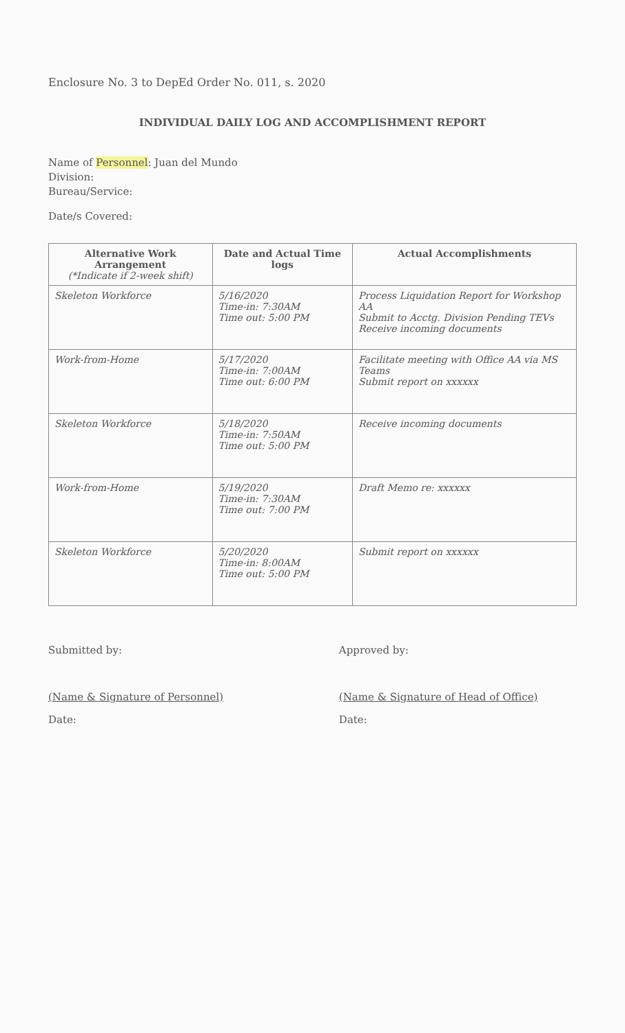Enclosure No. 3 to DepEd Order No. 011, s. 2020
INDIVIDUAL DAILY LOG AND ACCOMPLISHMENT REPORT
Name of Personnel: Juan del Mundo
Division:
Bureau/Service:
Date/s Covered:
| Alternative Work Arrangement (*Indicate if 2-week shift) | Date and Actual Time logs | Actual Accomplishments |
| --- | --- | --- |
| Skeleton Workforce | 5/16/2020 Time-in: 7:30AM Time out: 5:00 PM | Process Liquidation Report for Workshop AA Submit to Acctg. Division Pending TEVs Receive incoming documents |
| Work-from-Home | 5/17/2020 Time-in: 7:00AM Time out: 6:00 PM | Facilitate meeting with Office AA via MS Teams Submit report on xxxxxx |
| Skeleton Workforce | 5/18/2020 Time-in: 7:50AM Time out: 5:00 PM | Receive incoming documents |
| Work-from-Home | 5/19/2020 Time-in: 7:30AM Time out: 7:00 PM | Draft Memo re: xxxxxx |
| Skeleton Workforce | 5/20/2020 Time-in: 8:00AM Time out: 5:00 PM | Submit report on xxxxxx |
Submitted by:
(Name & Signature of Personnel)
Date:
Approved by:
(Name & Signature of Head of Office)
Date: